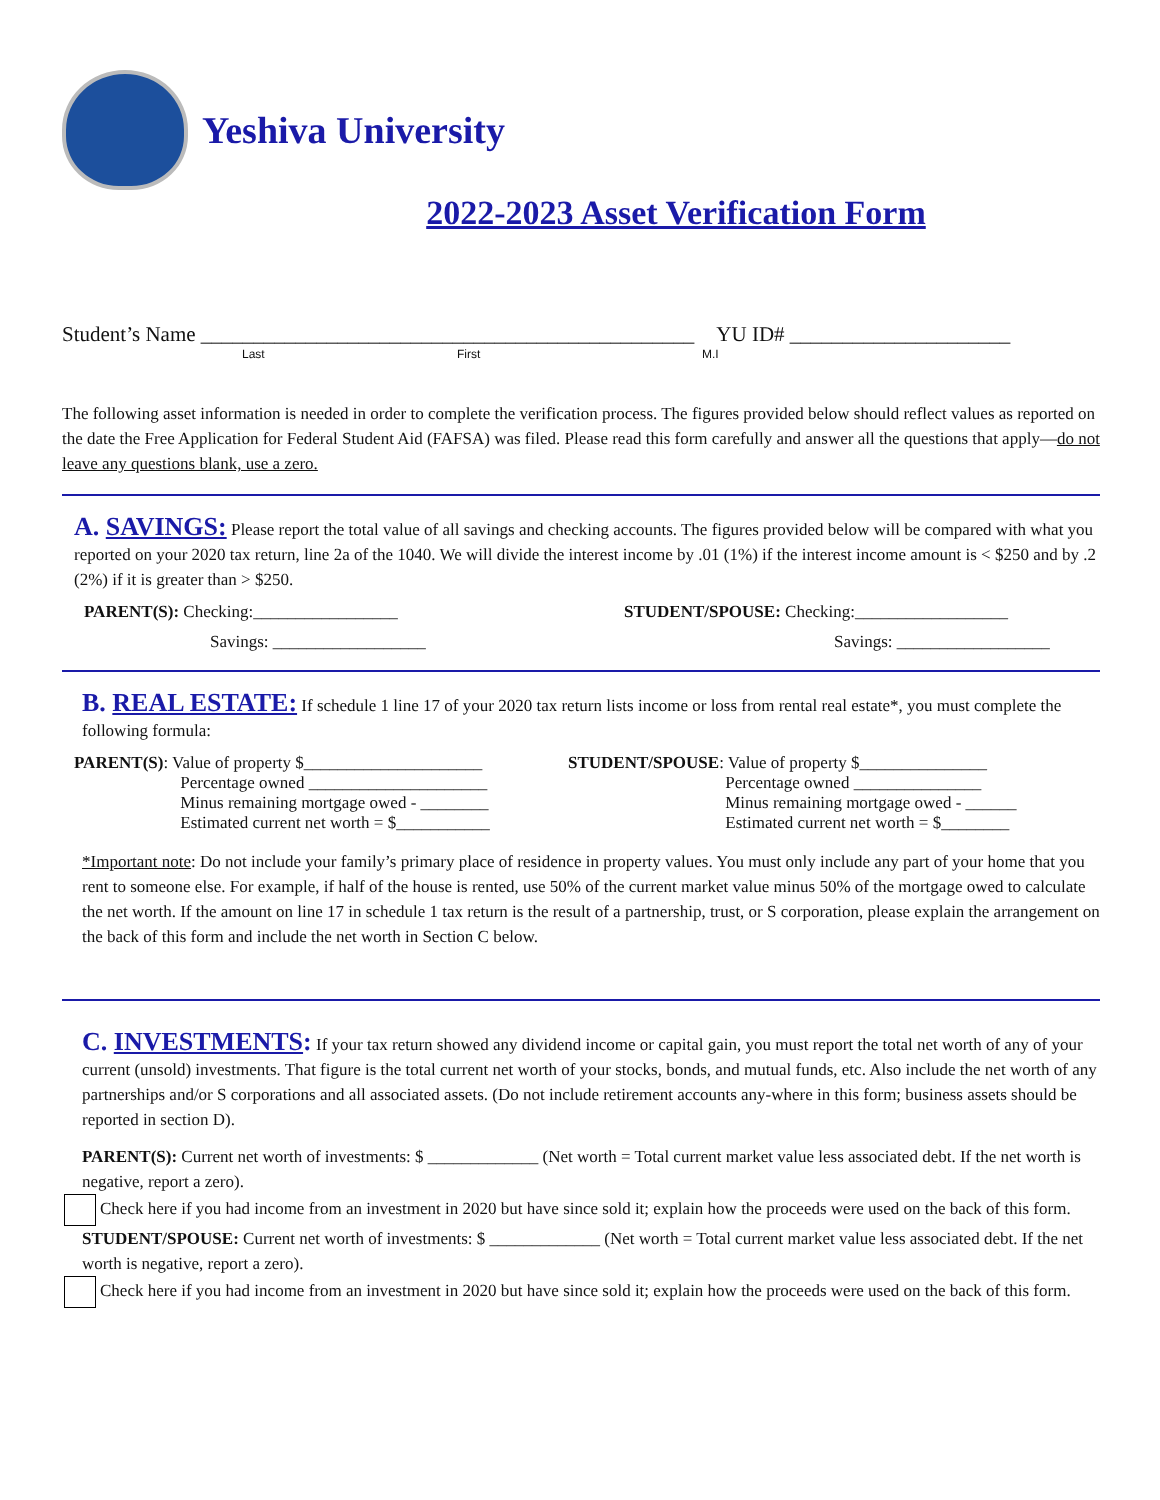Yeshiva University
2022-2023 Asset Verification Form
Student’s Name _______________________________________________ YU ID# _____________________
Last First M.I
The following asset information is needed in order to complete the verification process. The figures provided below should reflect values as reported on the date the Free Application for Federal Student Aid (FAFSA) was filed. Please read this form carefully and answer all the questions that apply—do not leave any questions blank, use a zero.
A. SAVINGS: Please report the total value of all savings and checking accounts. The figures provided below will be compared with what you reported on your 2020 tax return, line 2a of the 1040. We will divide the interest income by .01 (1%) if the interest income amount is < $250 and by .2 (2%) if it is greater than > $250.
PARENT(S): Checking:_________________ STUDENT/SPOUSE: Checking:__________________
Savings: __________________ Savings: __________________
B. REAL ESTATE: If schedule 1 line 17 of your 2020 tax return lists income or loss from rental real estate*, you must complete the following formula:
PARENT(S): Value of property $_____________________
Percentage owned _____________________
Minus remaining mortgage owed - ________
Estimated current net worth = $___________ STUDENT/SPOUSE: Value of property $_______________
Percentage owned _______________
Minus remaining mortgage owed - ______
Estimated current net worth = $________
*Important note: Do not include your family’s primary place of residence in property values. You must only include any part of your home that you rent to someone else. For example, if half of the house is rented, use 50% of the current market value minus 50% of the mortgage owed to calculate the net worth. If the amount on line 17 in schedule 1 tax return is the result of a partnership, trust, or S corporation, please explain the arrangement on the back of this form and include the net worth in Section C below.
C. INVESTMENTS: If your tax return showed any dividend income or capital gain, you must report the total net worth of any of your current (unsold) investments. That figure is the total current net worth of your stocks, bonds, and mutual funds, etc. Also include the net worth of any partnerships and/or S corporations and all associated assets. (Do not include retirement accounts any-where in this form; business assets should be reported in section D).
PARENT(S): Current net worth of investments: $ _____________ (Net worth = Total current market value less associated debt. If the net worth is negative, report a zero).
Check here if you had income from an investment in 2020 but have since sold it; explain how the proceeds were used on the back of this form.
STUDENT/SPOUSE: Current net worth of investments: $ _____________ (Net worth = Total current market value less associated debt. If the net worth is negative, report a zero).
Check here if you had income from an investment in 2020 but have since sold it; explain how the proceeds were used on the back of this form.